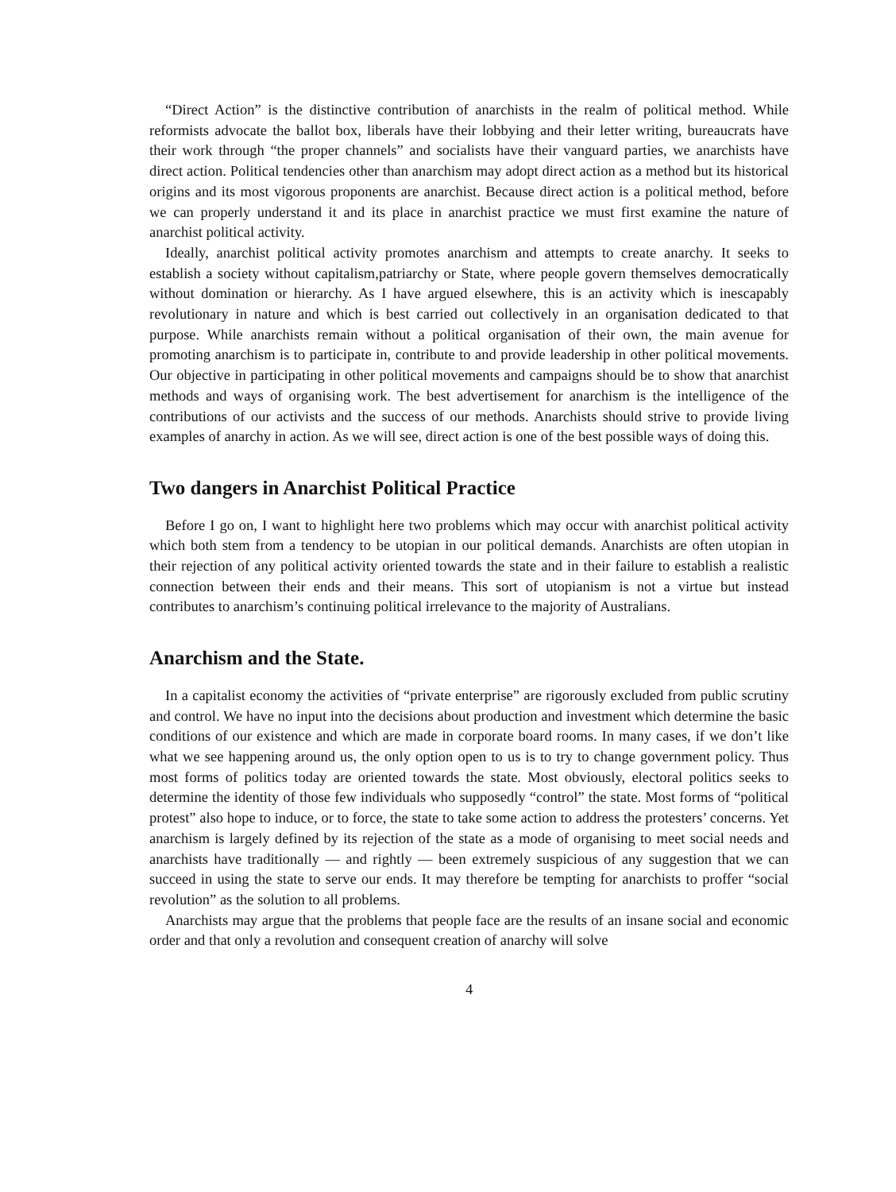“Direct Action” is the distinctive contribution of anarchists in the realm of political method. While reformists advocate the ballot box, liberals have their lobbying and their letter writing, bureaucrats have their work through “the proper channels” and socialists have their vanguard parties, we anarchists have direct action. Political tendencies other than anarchism may adopt direct action as a method but its historical origins and its most vigorous proponents are anarchist. Because direct action is a political method, before we can properly understand it and its place in anarchist practice we must first examine the nature of anarchist political activity.
Ideally, anarchist political activity promotes anarchism and attempts to create anarchy. It seeks to establish a society without capitalism,patriarchy or State, where people govern themselves democratically without domination or hierarchy. As I have argued elsewhere, this is an activity which is inescapably revolutionary in nature and which is best carried out collectively in an organisation dedicated to that purpose. While anarchists remain without a political organisation of their own, the main avenue for promoting anarchism is to participate in, contribute to and provide leadership in other political movements. Our objective in participating in other political movements and campaigns should be to show that anarchist methods and ways of organising work. The best advertisement for anarchism is the intelligence of the contributions of our activists and the success of our methods. Anarchists should strive to provide living examples of anarchy in action. As we will see, direct action is one of the best possible ways of doing this.
Two dangers in Anarchist Political Practice
Before I go on, I want to highlight here two problems which may occur with anarchist political activity which both stem from a tendency to be utopian in our political demands. Anarchists are often utopian in their rejection of any political activity oriented towards the state and in their failure to establish a realistic connection between their ends and their means. This sort of utopianism is not a virtue but instead contributes to anarchism’s continuing political irrelevance to the majority of Australians.
Anarchism and the State.
In a capitalist economy the activities of “private enterprise” are rigorously excluded from public scrutiny and control. We have no input into the decisions about production and investment which determine the basic conditions of our existence and which are made in corporate board rooms. In many cases, if we don’t like what we see happening around us, the only option open to us is to try to change government policy. Thus most forms of politics today are oriented towards the state. Most obviously, electoral politics seeks to determine the identity of those few individuals who supposedly “control” the state. Most forms of “political protest” also hope to induce, or to force, the state to take some action to address the protesters’ concerns. Yet anarchism is largely defined by its rejection of the state as a mode of organising to meet social needs and anarchists have traditionally — and rightly — been extremely suspicious of any suggestion that we can succeed in using the state to serve our ends. It may therefore be tempting for anarchists to proffer “social revolution” as the solution to all problems.
Anarchists may argue that the problems that people face are the results of an insane social and economic order and that only a revolution and consequent creation of anarchy will solve
4